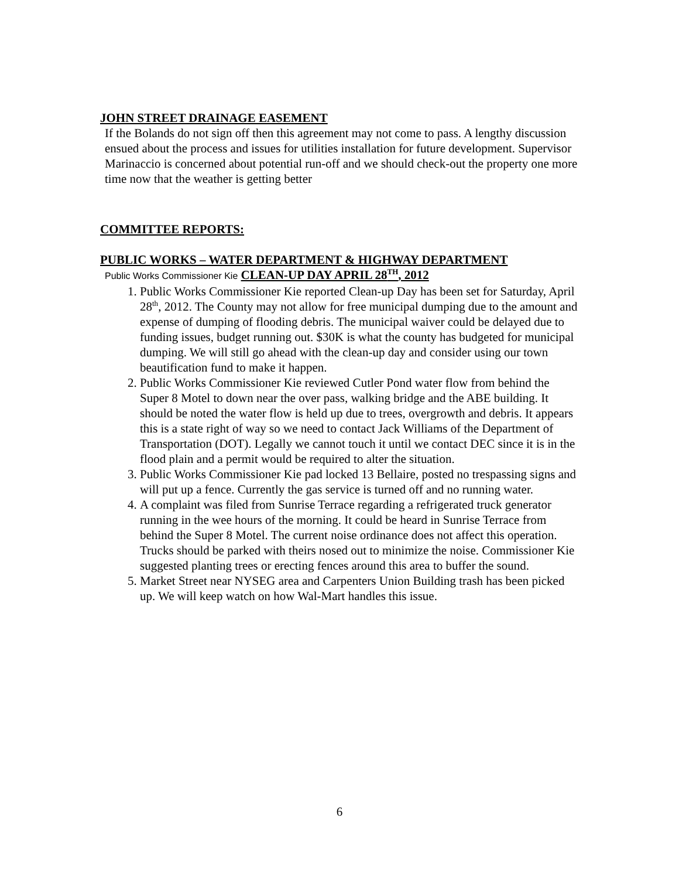JOHN STREET DRAINAGE EASEMENT
If the Bolands do not sign off then this agreement may not come to pass. A lengthy discussion ensued about the process and issues for utilities installation for future development. Supervisor Marinaccio is concerned about potential run-off and we should check-out the property one more time now that the weather is getting better
COMMITTEE REPORTS:
PUBLIC WORKS – WATER DEPARTMENT & HIGHWAY DEPARTMENT
Public Works Commissioner Kie CLEAN-UP DAY APRIL 28<sup>TH</sup>, 2012
1. Public Works Commissioner Kie reported Clean-up Day has been set for Saturday, April 28<sup>th</sup>, 2012. The County may not allow for free municipal dumping due to the amount and expense of dumping of flooding debris. The municipal waiver could be delayed due to funding issues, budget running out. $30K is what the county has budgeted for municipal dumping. We will still go ahead with the clean-up day and consider using our town beautification fund to make it happen.
2. Public Works Commissioner Kie reviewed Cutler Pond water flow from behind the Super 8 Motel to down near the over pass, walking bridge and the ABE building. It should be noted the water flow is held up due to trees, overgrowth and debris. It appears this is a state right of way so we need to contact Jack Williams of the Department of Transportation (DOT). Legally we cannot touch it until we contact DEC since it is in the flood plain and a permit would be required to alter the situation.
3. Public Works Commissioner Kie pad locked 13 Bellaire, posted no trespassing signs and will put up a fence. Currently the gas service is turned off and no running water.
4. A complaint was filed from Sunrise Terrace regarding a refrigerated truck generator running in the wee hours of the morning. It could be heard in Sunrise Terrace from behind the Super 8 Motel. The current noise ordinance does not affect this operation. Trucks should be parked with theirs nosed out to minimize the noise. Commissioner Kie suggested planting trees or erecting fences around this area to buffer the sound.
5. Market Street near NYSEG area and Carpenters Union Building trash has been picked up. We will keep watch on how Wal-Mart handles this issue.
6